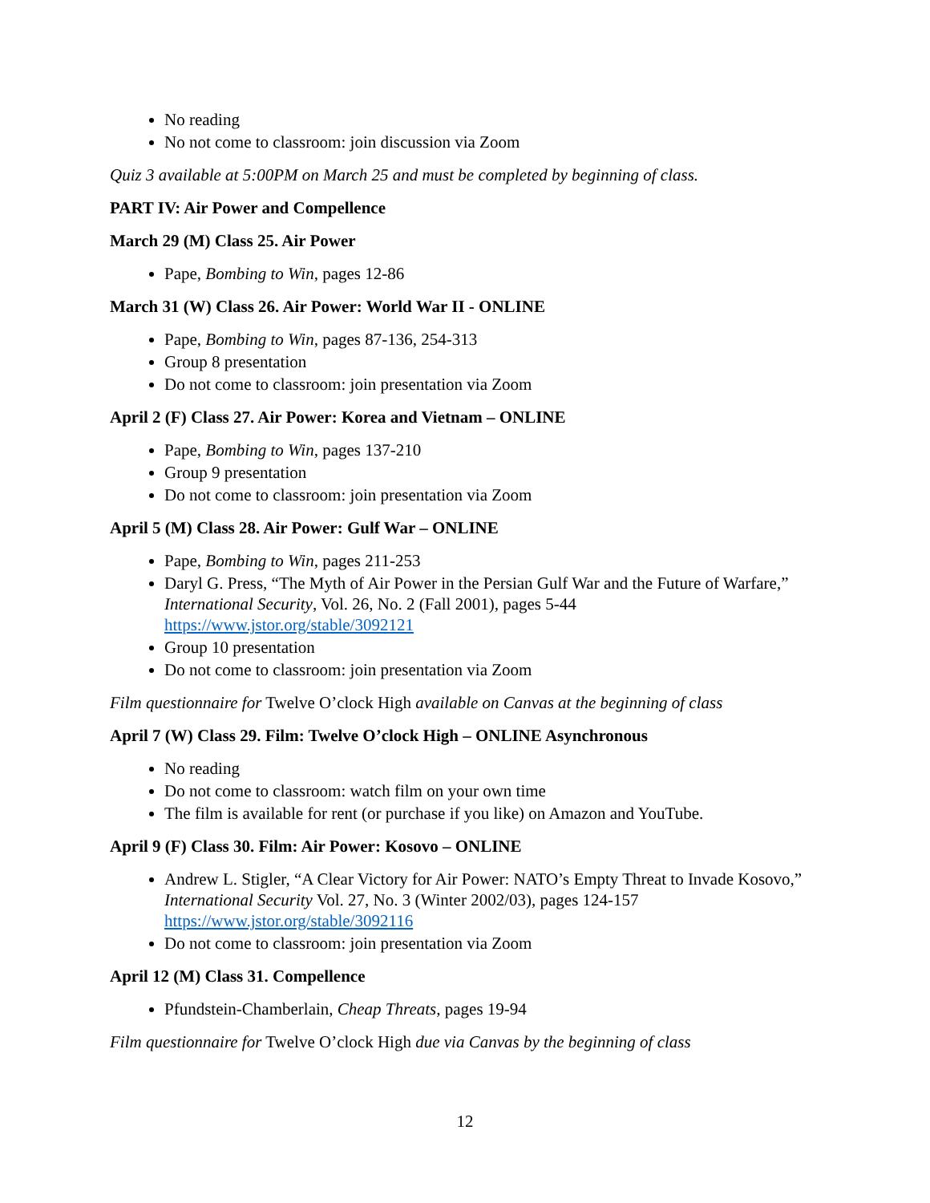No reading
No not come to classroom: join discussion via Zoom
Quiz 3 available at 5:00PM on March 25 and must be completed by beginning of class.
PART IV: Air Power and Compellence
March 29 (M) Class 25. Air Power
Pape, Bombing to Win, pages 12-86
March 31 (W) Class 26. Air Power: World War II - ONLINE
Pape, Bombing to Win, pages 87-136, 254-313
Group 8 presentation
Do not come to classroom: join presentation via Zoom
April 2 (F) Class 27. Air Power: Korea and Vietnam – ONLINE
Pape, Bombing to Win, pages 137-210
Group 9 presentation
Do not come to classroom: join presentation via Zoom
April 5 (M) Class 28. Air Power: Gulf War – ONLINE
Pape, Bombing to Win, pages 211-253
Daryl G. Press, “The Myth of Air Power in the Persian Gulf War and the Future of Warfare,” International Security, Vol. 26, No. 2 (Fall 2001), pages 5-44 https://www.jstor.org/stable/3092121
Group 10 presentation
Do not come to classroom: join presentation via Zoom
Film questionnaire for Twelve O’clock High available on Canvas at the beginning of class
April 7 (W) Class 29. Film: Twelve O’clock High – ONLINE Asynchronous
No reading
Do not come to classroom: watch film on your own time
The film is available for rent (or purchase if you like) on Amazon and YouTube.
April 9 (F) Class 30. Film: Air Power: Kosovo – ONLINE
Andrew L. Stigler, “A Clear Victory for Air Power: NATO’s Empty Threat to Invade Kosovo,” International Security Vol. 27, No. 3 (Winter 2002/03), pages 124-157 https://www.jstor.org/stable/3092116
Do not come to classroom: join presentation via Zoom
April 12 (M) Class 31. Compellence
Pfundstein-Chamberlain, Cheap Threats, pages 19-94
Film questionnaire for Twelve O’clock High due via Canvas by the beginning of class
12